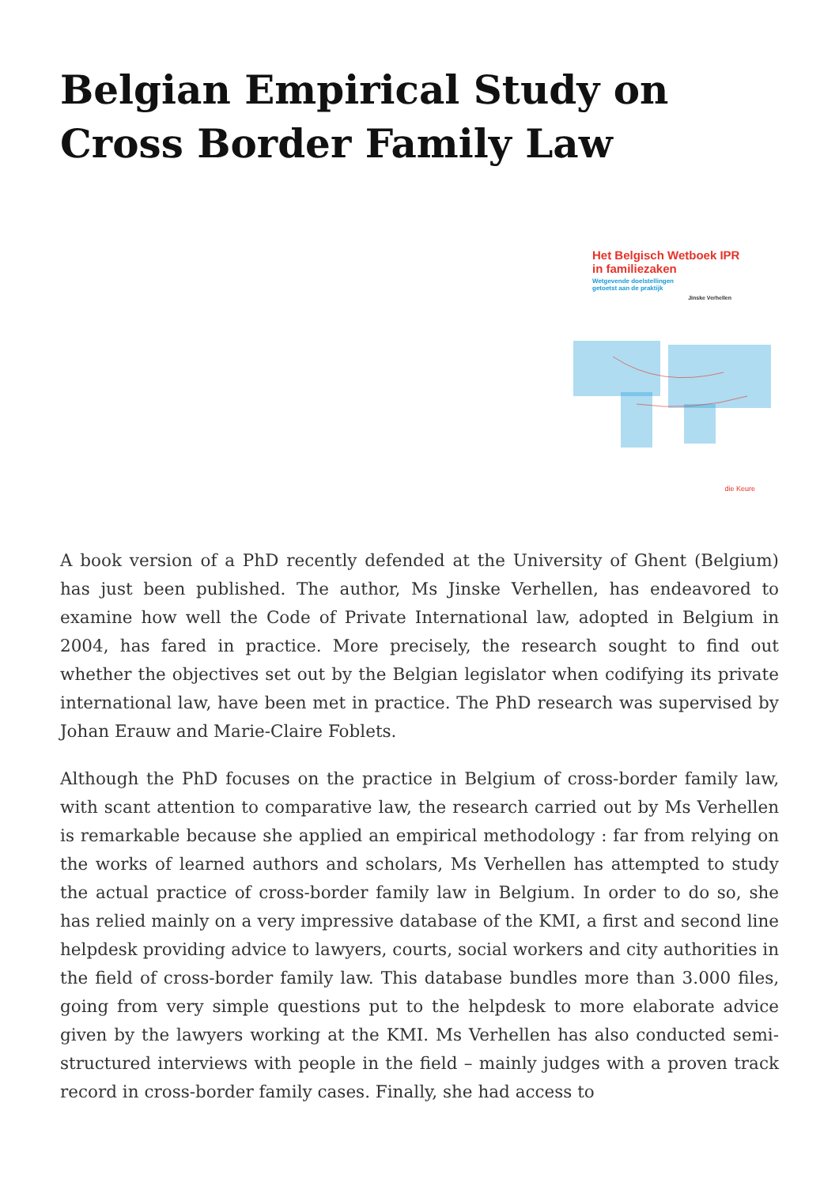Belgian Empirical Study on Cross Border Family Law
Het Belgisch Wetboek IPR
in familiezaken
Wetgevende doelstellingen
getoetst aan de praktijk
Jinske Verhellen
die Keure
A book version of a PhD recently defended at the University of Ghent (Belgium) has just been published. The author, Ms Jinske Verhellen, has endeavored to examine how well the Code of Private International law, adopted in Belgium in 2004, has fared in practice. More precisely, the research sought to find out whether the objectives set out by the Belgian legislator when codifying its private international law, have been met in practice. The PhD research was supervised by Johan Erauw and Marie-Claire Foblets.
Although the PhD focuses on the practice in Belgium of cross-border family law, with scant attention to comparative law, the research carried out by Ms Verhellen is remarkable because she applied an empirical methodology : far from relying on the works of learned authors and scholars, Ms Verhellen has attempted to study the actual practice of cross-border family law in Belgium. In order to do so, she has relied mainly on a very impressive database of the KMI, a first and second line helpdesk providing advice to lawyers, courts, social workers and city authorities in the field of cross-border family law. This database bundles more than 3.000 files, going from very simple questions put to the helpdesk to more elaborate advice given by the lawyers working at the KMI. Ms Verhellen has also conducted semi-structured interviews with people in the field – mainly judges with a proven track record in cross-border family cases. Finally, she had access to